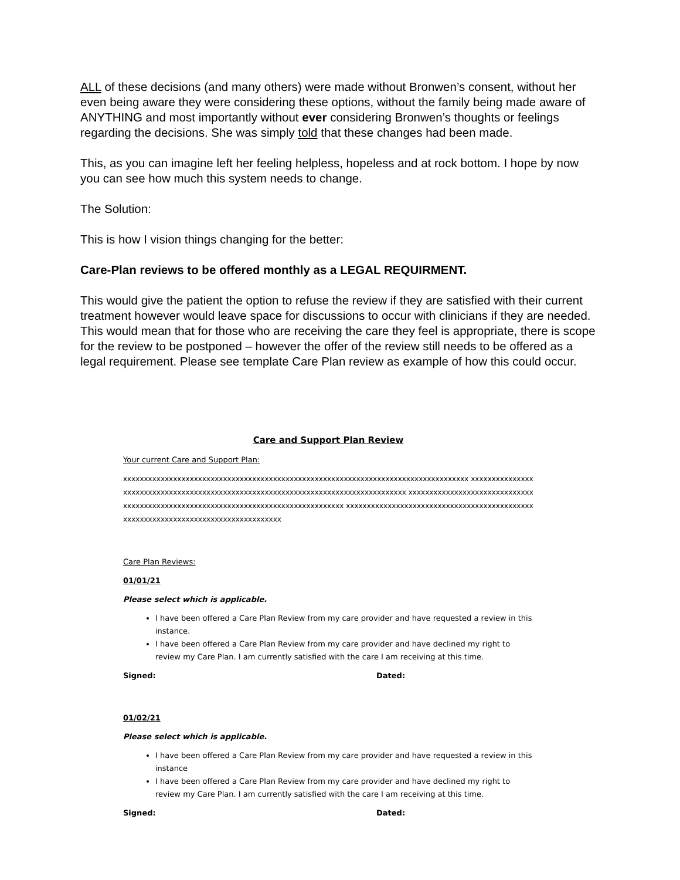ALL of these decisions (and many others) were made without Bronwen’s consent, without her even being aware they were considering these options, without the family being made aware of ANYTHING and most importantly without ever considering Bronwen’s thoughts or feelings regarding the decisions. She was simply told that these changes had been made.
This, as you can imagine left her feeling helpless, hopeless and at rock bottom. I hope by now you can see how much this system needs to change.
The Solution:
This is how I vision things changing for the better:
Care-Plan reviews to be offered monthly as a LEGAL REQUIRMENT.
This would give the patient the option to refuse the review if they are satisfied with their current treatment however would leave space for discussions to occur with clinicians if they are needed. This would mean that for those who are receiving the care they feel is appropriate, there is scope for the review to be postponed – however the offer of the review still needs to be offered as a legal requirement. Please see template Care Plan review as example of how this could occur.
Care and Support Plan Review
Your current Care and Support Plan:
xxxxxxxxxxxxxxxxxxxxxxxxxxxxxxxxxxxxxxxxxxxxxxxxxxxxxxxxxxxxxxxxxxxxxxxxxxxxxxxxxxx xxxxxxxxxxxxxxxxxxxxxxxxxxxxxxxxxxxxxxxxxxxxxxxxxxxxxxxxxxxxxxxxxxxxxxxxxxxxxxxxxxx xxxxxxxxxxxxxxxxxxxxxxxxxxxxxxxxxxxxxxxxxxxxxxxxxxxxxxxxxxxxxxxxxxxxxxxxxxxxxxxxxxx xxxxxxxxxxxxxxxxxxxxxxxxxxxxxxxxxxxxxxxxxxxxxxxxxxxxxxxxxxxxxxxxxxxxxxxxxxxxxxxxxxx
Care Plan Reviews:
01/01/21
Please select which is applicable.
I have been offered a Care Plan Review from my care provider and have requested a review in this instance.
I have been offered a Care Plan Review from my care provider and have declined my right to review my Care Plan. I am currently satisfied with the care I am receiving at this time.
Signed: Dated:
01/02/21
Please select which is applicable.
I have been offered a Care Plan Review from my care provider and have requested a review in this instance
I have been offered a Care Plan Review from my care provider and have declined my right to review my Care Plan. I am currently satisfied with the care I am receiving at this time.
Signed: Dated: